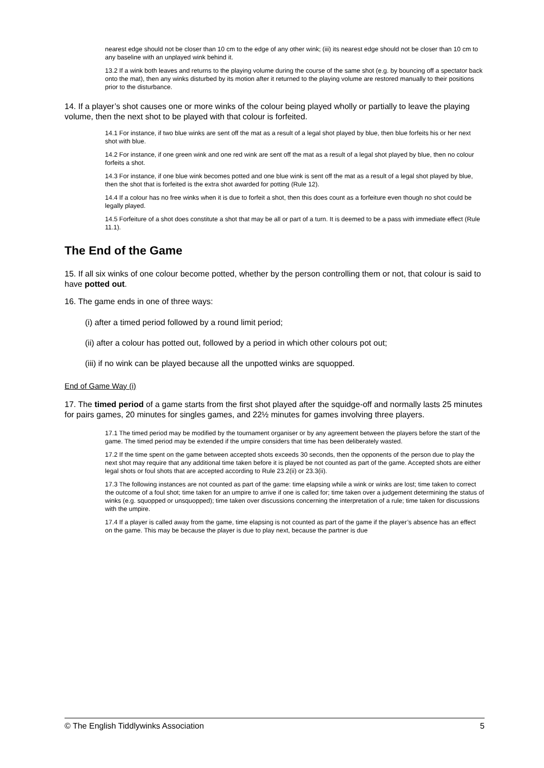nearest edge should not be closer than 10 cm to the edge of any other wink; (iii) its nearest edge should not be closer than 10 cm to any baseline with an unplayed wink behind it.
13.2 If a wink both leaves and returns to the playing volume during the course of the same shot (e.g. by bouncing off a spectator back onto the mat), then any winks disturbed by its motion after it returned to the playing volume are restored manually to their positions prior to the disturbance.
14. If a player’s shot causes one or more winks of the colour being played wholly or partially to leave the playing volume, then the next shot to be played with that colour is forfeited.
14.1 For instance, if two blue winks are sent off the mat as a result of a legal shot played by blue, then blue forfeits his or her next shot with blue.
14.2 For instance, if one green wink and one red wink are sent off the mat as a result of a legal shot played by blue, then no colour forfeits a shot.
14.3 For instance, if one blue wink becomes potted and one blue wink is sent off the mat as a result of a legal shot played by blue, then the shot that is forfeited is the extra shot awarded for potting (Rule 12).
14.4 If a colour has no free winks when it is due to forfeit a shot, then this does count as a forfeiture even though no shot could be legally played.
14.5 Forfeiture of a shot does constitute a shot that may be all or part of a turn. It is deemed to be a pass with immediate effect (Rule 11.1).
The End of the Game
15. If all six winks of one colour become potted, whether by the person controlling them or not, that colour is said to have potted out.
16. The game ends in one of three ways:
(i) after a timed period followed by a round limit period;
(ii) after a colour has potted out, followed by a period in which other colours pot out;
(iii) if no wink can be played because all the unpotted winks are squopped.
End of Game Way (i)
17. The timed period of a game starts from the first shot played after the squidge-off and normally lasts 25 minutes for pairs games, 20 minutes for singles games, and 22½ minutes for games involving three players.
17.1 The timed period may be modified by the tournament organiser or by any agreement between the players before the start of the game. The timed period may be extended if the umpire considers that time has been deliberately wasted.
17.2 If the time spent on the game between accepted shots exceeds 30 seconds, then the opponents of the person due to play the next shot may require that any additional time taken before it is played be not counted as part of the game. Accepted shots are either legal shots or foul shots that are accepted according to Rule 23.2(ii) or 23.3(ii).
17.3 The following instances are not counted as part of the game: time elapsing while a wink or winks are lost; time taken to correct the outcome of a foul shot; time taken for an umpire to arrive if one is called for; time taken over a judgement determining the status of winks (e.g. squopped or unsquopped); time taken over discussions concerning the interpretation of a rule; time taken for discussions with the umpire.
17.4 If a player is called away from the game, time elapsing is not counted as part of the game if the player’s absence has an effect on the game. This may be because the player is due to play next, because the partner is due
© The English Tiddlywinks Association 5